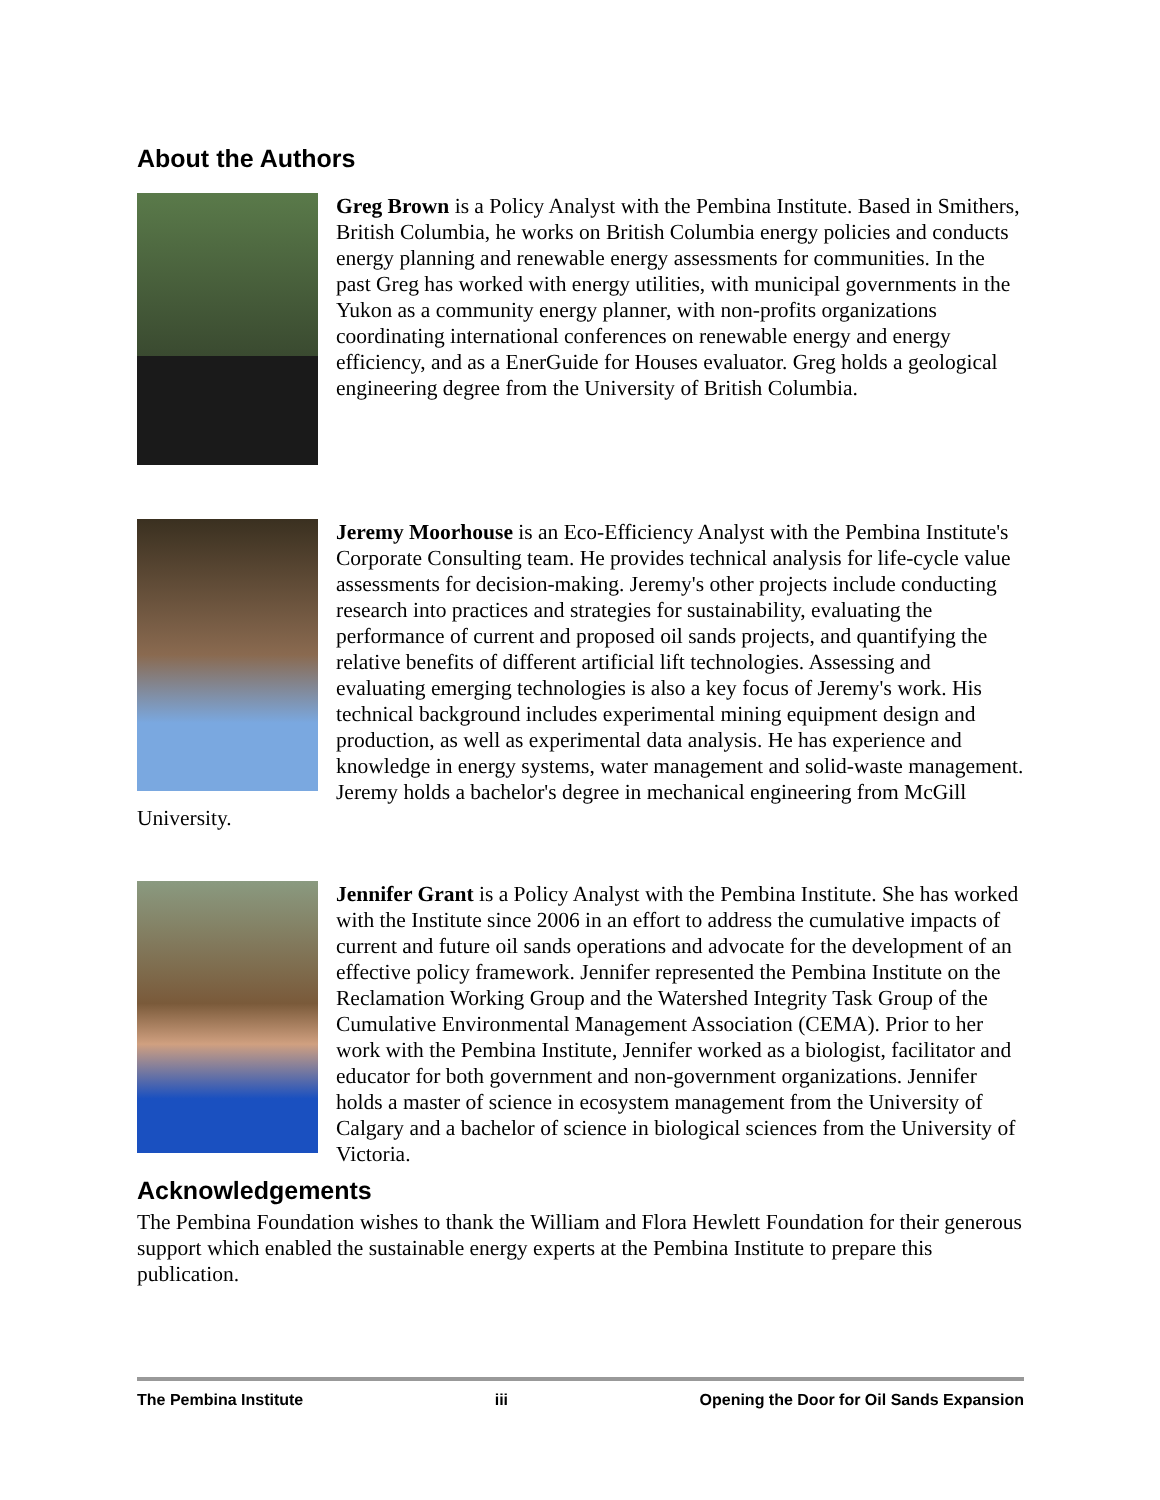About the Authors
Greg Brown is a Policy Analyst with the Pembina Institute. Based in Smithers, British Columbia, he works on British Columbia energy policies and conducts energy planning and renewable energy assessments for communities. In the past Greg has worked with energy utilities, with municipal governments in the Yukon as a community energy planner, with non-profits organizations coordinating international conferences on renewable energy and energy efficiency, and as a EnerGuide for Houses evaluator. Greg holds a geological engineering degree from the University of British Columbia.
Jeremy Moorhouse is an Eco-Efficiency Analyst with the Pembina Institute's Corporate Consulting team. He provides technical analysis for life-cycle value assessments for decision-making. Jeremy's other projects include conducting research into practices and strategies for sustainability, evaluating the performance of current and proposed oil sands projects, and quantifying the relative benefits of different artificial lift technologies. Assessing and evaluating emerging technologies is also a key focus of Jeremy's work. His technical background includes experimental mining equipment design and production, as well as experimental data analysis. He has experience and knowledge in energy systems, water management and solid-waste management. Jeremy holds a bachelor's degree in mechanical engineering from McGill University.
Jennifer Grant is a Policy Analyst with the Pembina Institute. She has worked with the Institute since 2006 in an effort to address the cumulative impacts of current and future oil sands operations and advocate for the development of an effective policy framework. Jennifer represented the Pembina Institute on the Reclamation Working Group and the Watershed Integrity Task Group of the Cumulative Environmental Management Association (CEMA). Prior to her work with the Pembina Institute, Jennifer worked as a biologist, facilitator and educator for both government and non-government organizations. Jennifer holds a master of science in ecosystem management from the University of Calgary and a bachelor of science in biological sciences from the University of Victoria.
Acknowledgements
The Pembina Foundation wishes to thank the William and Flora Hewlett Foundation for their generous support which enabled the sustainable energy experts at the Pembina Institute to prepare this publication.
The Pembina Institute iii Opening the Door for Oil Sands Expansion